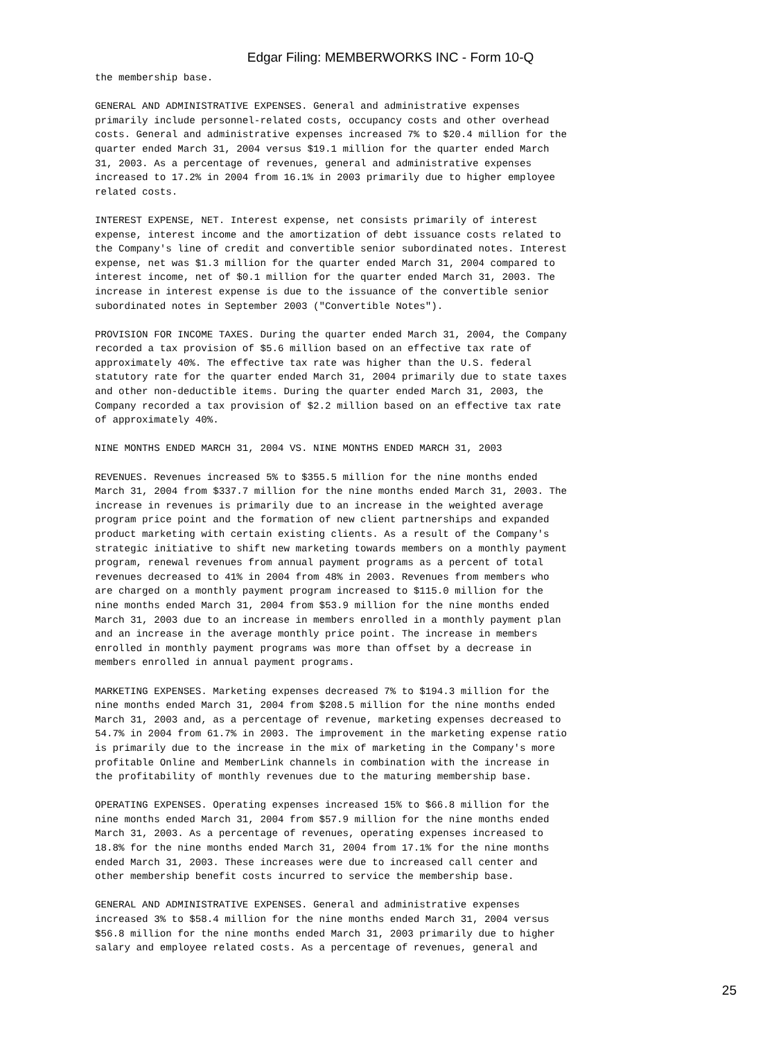Edgar Filing: MEMBERWORKS INC - Form 10-Q
the membership base.

GENERAL AND ADMINISTRATIVE EXPENSES. General and administrative expenses
primarily include personnel-related costs, occupancy costs and other overhead
costs. General and administrative expenses increased 7% to $20.4 million for the
quarter ended March 31, 2004 versus $19.1 million for the quarter ended March
31, 2003. As a percentage of revenues, general and administrative expenses
increased to 17.2% in 2004 from 16.1% in 2003 primarily due to higher employee
related costs.

INTEREST EXPENSE, NET. Interest expense, net consists primarily of interest
expense, interest income and the amortization of debt issuance costs related to
the Company's line of credit and convertible senior subordinated notes. Interest
expense, net was $1.3 million for the quarter ended March 31, 2004 compared to
interest income, net of $0.1 million for the quarter ended March 31, 2003. The
increase in interest expense is due to the issuance of the convertible senior
subordinated notes in September 2003 ("Convertible Notes").

PROVISION FOR INCOME TAXES. During the quarter ended March 31, 2004, the Company
recorded a tax provision of $5.6 million based on an effective tax rate of
approximately 40%. The effective tax rate was higher than the U.S. federal
statutory rate for the quarter ended March 31, 2004 primarily due to state taxes
and other non-deductible items. During the quarter ended March 31, 2003, the
Company recorded a tax provision of $2.2 million based on an effective tax rate
of approximately 40%.

NINE MONTHS ENDED MARCH 31, 2004 VS. NINE MONTHS ENDED MARCH 31, 2003

REVENUES. Revenues increased 5% to $355.5 million for the nine months ended
March 31, 2004 from $337.7 million for the nine months ended March 31, 2003. The
increase in revenues is primarily due to an increase in the weighted average
program price point and the formation of new client partnerships and expanded
product marketing with certain existing clients. As a result of the Company's
strategic initiative to shift new marketing towards members on a monthly payment
program, renewal revenues from annual payment programs as a percent of total
revenues decreased to 41% in 2004 from 48% in 2003. Revenues from members who
are charged on a monthly payment program increased to $115.0 million for the
nine months ended March 31, 2004 from $53.9 million for the nine months ended
March 31, 2003 due to an increase in members enrolled in a monthly payment plan
and an increase in the average monthly price point. The increase in members
enrolled in monthly payment programs was more than offset by a decrease in
members enrolled in annual payment programs.

MARKETING EXPENSES. Marketing expenses decreased 7% to $194.3 million for the
nine months ended March 31, 2004 from $208.5 million for the nine months ended
March 31, 2003 and, as a percentage of revenue, marketing expenses decreased to
54.7% in 2004 from 61.7% in 2003. The improvement in the marketing expense ratio
is primarily due to the increase in the mix of marketing in the Company's more
profitable Online and MemberLink channels in combination with the increase in
the profitability of monthly revenues due to the maturing membership base.

OPERATING EXPENSES. Operating expenses increased 15% to $66.8 million for the
nine months ended March 31, 2004 from $57.9 million for the nine months ended
March 31, 2003. As a percentage of revenues, operating expenses increased to
18.8% for the nine months ended March 31, 2004 from 17.1% for the nine months
ended March 31, 2003. These increases were due to increased call center and
other membership benefit costs incurred to service the membership base.

GENERAL AND ADMINISTRATIVE EXPENSES. General and administrative expenses
increased 3% to $58.4 million for the nine months ended March 31, 2004 versus
$56.8 million for the nine months ended March 31, 2003 primarily due to higher
salary and employee related costs. As a percentage of revenues, general and
25